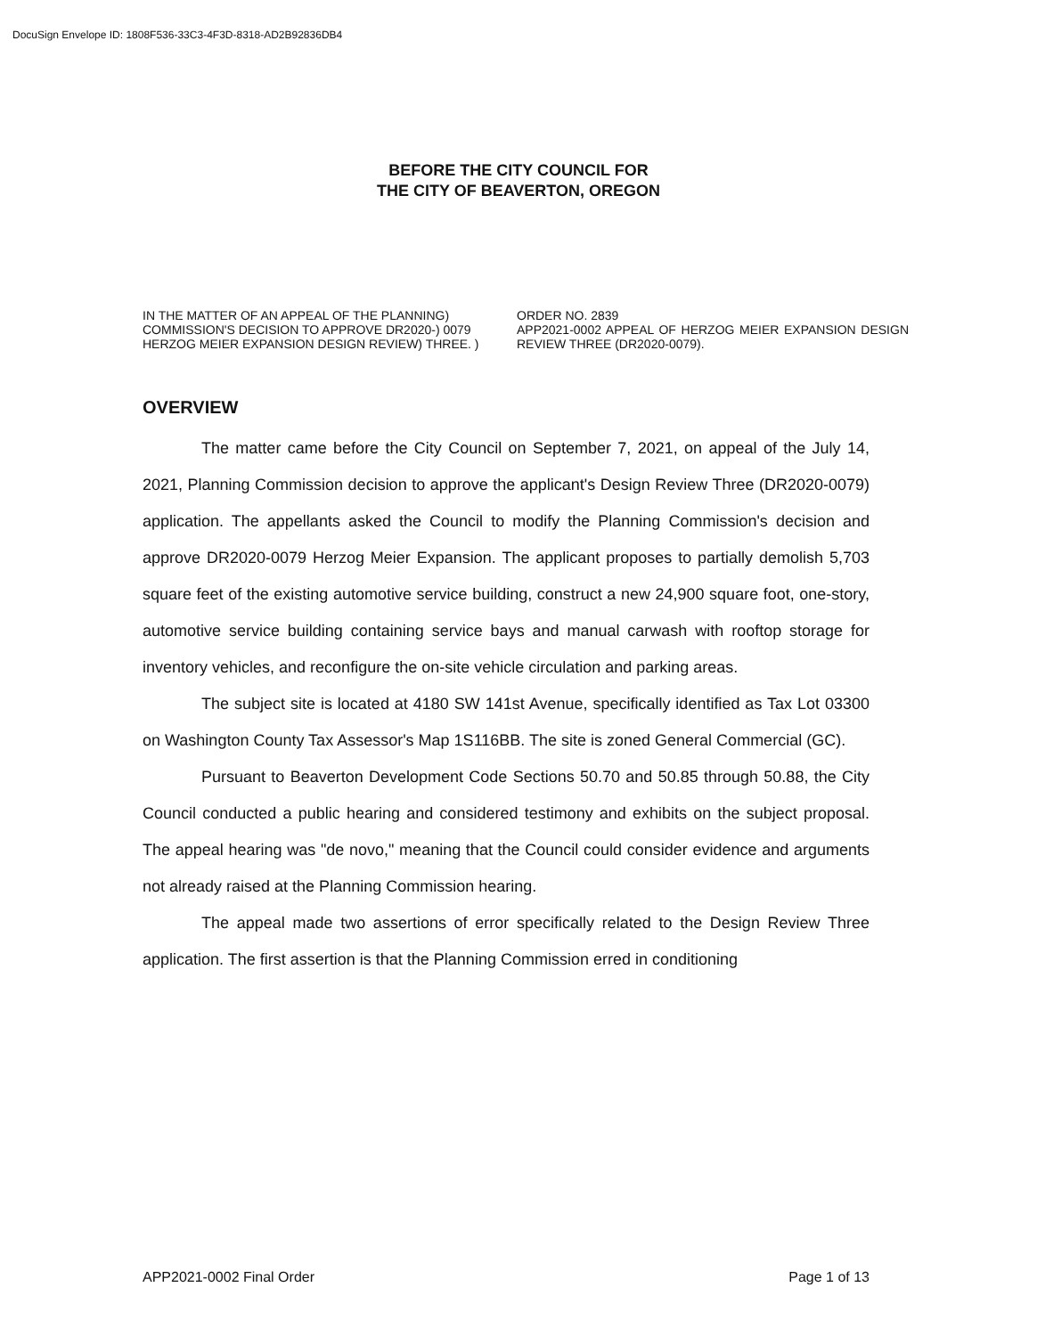DocuSign Envelope ID: 1808F536-33C3-4F3D-8318-AD2B92836DB4
BEFORE THE CITY COUNCIL FOR
THE CITY OF BEAVERTON, OREGON
IN THE MATTER OF AN APPEAL OF THE PLANNING) COMMISSION'S DECISION TO APPROVE DR2020-) 0079 HERZOG MEIER EXPANSION DESIGN REVIEW) THREE. )
ORDER NO. 2839
APP2021-0002 APPEAL OF HERZOG MEIER EXPANSION DESIGN REVIEW THREE (DR2020-0079).
OVERVIEW
The matter came before the City Council on September 7, 2021, on appeal of the July 14, 2021, Planning Commission decision to approve the applicant's Design Review Three (DR2020-0079) application. The appellants asked the Council to modify the Planning Commission's decision and approve DR2020-0079 Herzog Meier Expansion. The applicant proposes to partially demolish 5,703 square feet of the existing automotive service building, construct a new 24,900 square foot, one-story, automotive service building containing service bays and manual carwash with rooftop storage for inventory vehicles, and reconfigure the on-site vehicle circulation and parking areas.
The subject site is located at 4180 SW 141st Avenue, specifically identified as Tax Lot 03300 on Washington County Tax Assessor's Map 1S116BB. The site is zoned General Commercial (GC).
Pursuant to Beaverton Development Code Sections 50.70 and 50.85 through 50.88, the City Council conducted a public hearing and considered testimony and exhibits on the subject proposal. The appeal hearing was "de novo," meaning that the Council could consider evidence and arguments not already raised at the Planning Commission hearing.
The appeal made two assertions of error specifically related to the Design Review Three application. The first assertion is that the Planning Commission erred in conditioning
APP2021-0002 Final Order Page 1 of 13